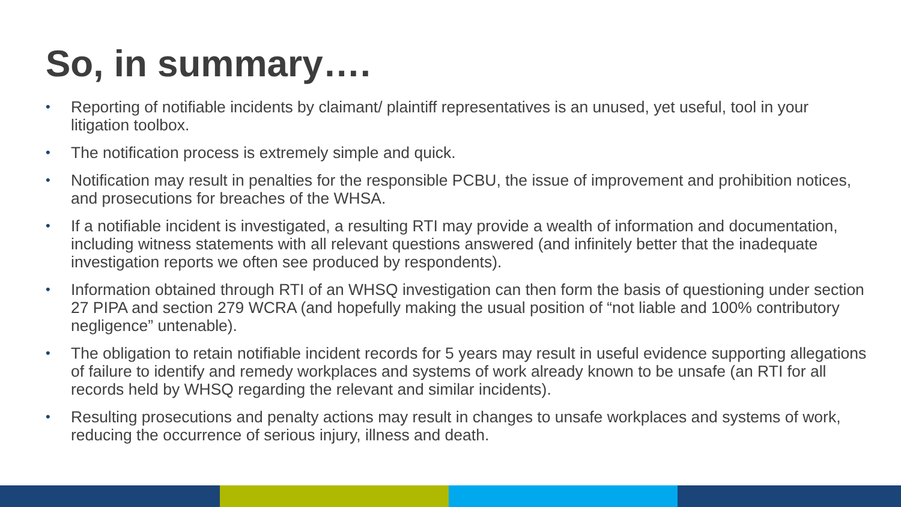So, in summary….
• Reporting of notifiable incidents by claimant/ plaintiff representatives is an unused, yet useful, tool in your litigation toolbox.
• The notification process is extremely simple and quick.
• Notification may result in penalties for the responsible PCBU, the issue of improvement and prohibition notices, and prosecutions for breaches of the WHSA.
• If a notifiable incident is investigated, a resulting RTI may provide a wealth of information and documentation, including witness statements with all relevant questions answered (and infinitely better that the inadequate investigation reports we often see produced by respondents).
• Information obtained through RTI of an WHSQ investigation can then form the basis of questioning under section 27 PIPA and section 279 WCRA (and hopefully making the usual position of “not liable and 100% contributory negligence” untenable).
• The obligation to retain notifiable incident records for 5 years may result in useful evidence supporting allegations of failure to identify and remedy workplaces and systems of work already known to be unsafe (an RTI for all records held by WHSQ regarding the relevant and similar incidents).
• Resulting prosecutions and penalty actions may result in changes to unsafe workplaces and systems of work, reducing the occurrence of serious injury, illness and death.